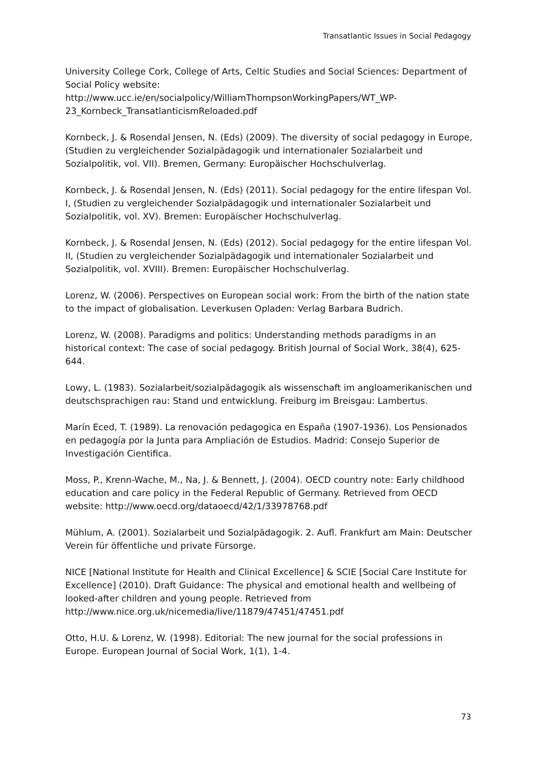Transatlantic Issues in Social Pedagogy
University College Cork, College of Arts, Celtic Studies and Social Sciences: Department of Social Policy website:
http://www.ucc.ie/en/socialpolicy/WilliamThompsonWorkingPapers/WT_WP-23_Kornbeck_TransatlanticismReloaded.pdf
Kornbeck, J. & Rosendal Jensen, N. (Eds) (2009). The diversity of social pedagogy in Europe, (Studien zu vergleichender Sozialpädagogik und internationaler Sozialarbeit und Sozialpolitik, vol. VII). Bremen, Germany: Europäischer Hochschulverlag.
Kornbeck, J. & Rosendal Jensen, N. (Eds) (2011). Social pedagogy for the entire lifespan Vol. I, (Studien zu vergleichender Sozialpädagogik und internationaler Sozialarbeit und Sozialpolitik, vol. XV). Bremen: Europäischer Hochschulverlag.
Kornbeck, J. & Rosendal Jensen, N. (Eds) (2012). Social pedagogy for the entire lifespan Vol. II, (Studien zu vergleichender Sozialpädagogik und internationaler Sozialarbeit und Sozialpolitik, vol. XVIII). Bremen: Europäischer Hochschulverlag.
Lorenz, W. (2006). Perspectives on European social work: From the birth of the nation state to the impact of globalisation. Leverkusen Opladen: Verlag Barbara Budrich.
Lorenz, W. (2008). Paradigms and politics: Understanding methods paradigms in an historical context: The case of social pedagogy. British Journal of Social Work, 38(4), 625-644.
Lowy, L. (1983). Sozialarbeit/sozialpädagogik als wissenschaft im angloamerikanischen und deutschsprachigen rau: Stand und entwicklung. Freiburg im Breisgau: Lambertus.
Marín Eced, T. (1989). La renovación pedagogica en España (1907-1936). Los Pensionados en pedagogía por la Junta para Ampliación de Estudios. Madrid: Consejo Superior de Investigación Cientifica.
Moss, P., Krenn-Wache, M., Na, J. & Bennett, J. (2004). OECD country note: Early childhood education and care policy in the Federal Republic of Germany. Retrieved from OECD website: http://www.oecd.org/dataoecd/42/1/33978768.pdf
Mühlum, A. (2001). Sozialarbeit und Sozialpädagogik. 2. Aufl. Frankfurt am Main: Deutscher Verein für öffentliche und private Fürsorge.
NICE [National Institute for Health and Clinical Excellence] & SCIE [Social Care Institute for Excellence] (2010). Draft Guidance: The physical and emotional health and wellbeing of looked-after children and young people. Retrieved from http://www.nice.org.uk/nicemedia/live/11879/47451/47451.pdf
Otto, H.U. & Lorenz, W. (1998). Editorial: The new journal for the social professions in Europe. European Journal of Social Work, 1(1), 1-4.
73